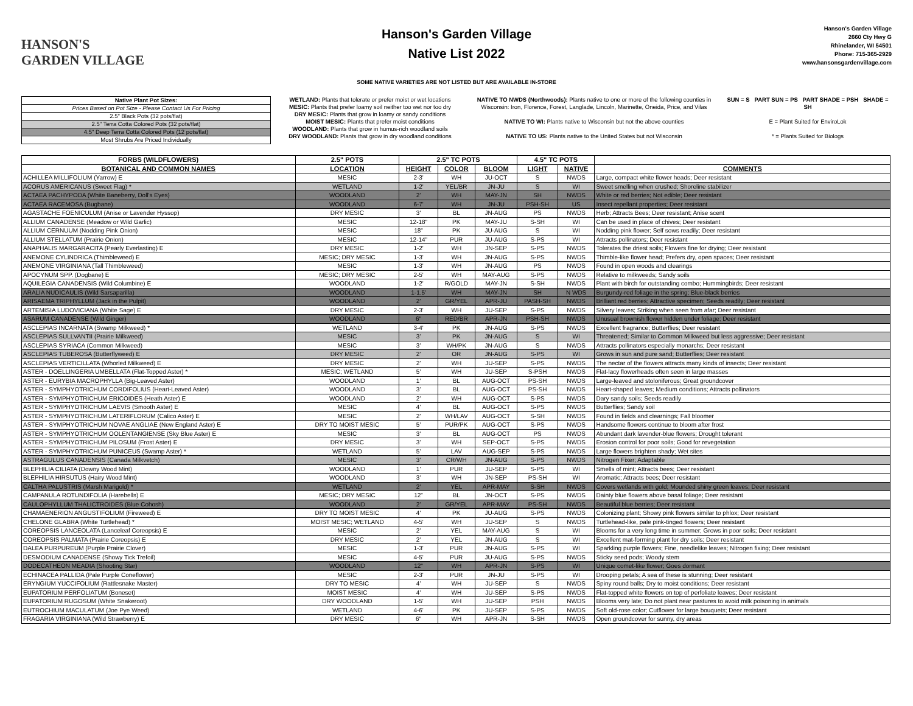HANSON'S
GARDEN VILLAGE
Hanson's Garden Village
Native List 2022
Hanson's Garden Village
2660 Cty Hwy G
Rhinelander, WI 54501
Phone: 715-365-2929
www.hansonsgardenvillage.com
SOME NATIVE VARIETIES ARE NOT LISTED BUT ARE AVAILABLE IN-STORE
| Native Plant Pot Sizes: |
| Prices Based on Pot Size - Please Contact Us For Pricing |
| 2.5" Black Pots (32 pots/flat) |
| 2.5" Terra Cotta Colored Pots (32 pots/flat) |
| 4.5" Deep Terra Cotta Colored Pots (12 pots/flat) |
| Most Shrubs Are Priced Individually |
WETLAND: Plants that tolerate or prefer moist or wet locations
MESIC: Plants that prefer loamy soil neither too wet nor too dry
DRY MESIC: Plants that grow in loamy or sandy conditions
MOIST MESIC: Plants that prefer moist conditions
WOODLAND: Plants that grow in humus-rich woodland soils
DRY WOODLAND: Plants that grow in dry woodland conditions
NATIVE TO NWDS (Northwoods): Plants native to one or more of the following counties in Wisconsin: Iron, Florence, Forest, Langlade, Lincoln, Marinette, Oneida, Price, and Vilas
NATIVE TO WI: Plants native to Wisconsin but not the above counties
NATIVE TO US: Plants native to the United States but not Wisconsin
SUN = S PART SUN = PS PART SHADE = PSH SHADE = SH
E = Plant Suited for EnviroLok
* = Plants Suited for Biologs
| FORBS (WILDFLOWERS) | 2.5" POTS | 2.5" TC POTS | | | 4.5" TC POTS | | |
| --- | --- | --- | --- | --- | --- | --- | --- |
| BOTANICAL AND COMMON NAMES | LOCATION | HEIGHT | COLOR | BLOOM | LIGHT | NATIVE | COMMENTS |
| ACHILLEA MILLIFOLIUM (Yarrow) E | MESIC | 2-3' | WH | JU-OCT | S | NWDS | Large, compact white flower heads; Deer resistant |
| ACORUS AMERICANUS (Sweet Flag) * | WETLAND | 1-2' | YEL/BR | JN-JU | S | WI | Sweet smelling when crushed; Shoreline stabilizer |
| ACTAEA PACHYPODA (White Baneberry, Doll's Eyes) | WOODLAND | 2' | WH | MAY-JN | SH | NWDS | White or red berries; Not edible; Deer resistant |
| ACTAEA RACEMOSA (Bugbane) | WOODLAND | 6-7' | WH | JN-JU | PSH-SH | US | Insect repellant properties; Deer resistant |
| AGASTACHE FOENICULUM (Anise or Lavender Hyssop) | DRY MESIC | 3' | BL | JN-AUG | PS | NWDS | Herb; Attracts Bees; Deer resistant; Anise scent |
| ALLIUM CANADENSE (Meadow or Wild Garlic) | MESIC | 12-18" | PK | MAY-JU | S-SH | WI | Can be used in place of chives; Deer resistant |
| ALLIUM CERNUUM (Nodding Pink Onion) | MESIC | 18" | PK | JU-AUG | S | WI | Nodding pink flower; Self sows readily; Deer resistant |
| ALLIUM STELLATUM (Prairie Onion) | MESIC | 12-14" | PUR | JU-AUG | S-PS | WI | Attracts pollinators; Deer resistant |
| ANAPHALIS MARGARACITA (Pearly Everlasting) E | DRY MESIC | 1-2' | WH | JN-SEP | S-PS | NWDS | Tolerates the driest soils; Flowers fine for drying; Deer resistant |
| ANEMONE CYLINDRICA (Thimbleweed) E | MESIC; DRY MESIC | 1-3' | WH | JN-AUG | S-PS | NWDS | Thimble-like flower head; Prefers dry, open spaces; Deer resistant |
| ANEMONE VIRGINIANA (Tall Thimbleweed) | MESIC | 1-3' | WH | JN-AUG | PS | NWDS | Found in open woods and clearings |
| APOCYNUM SPP. (Dogbane) E | MESIC; DRY MESIC | 2-5' | WH | MAY-AUG | S-PS | NWDS | Relative to milkweeds; Sandy soils |
| AQUILEGIA CANADENSIS (Wild Columbine) E | WOODLAND | 1-2' | R/GOLD | MAY-JN | S-SH | NWDS | Plant with birch for outstanding combo; Hummingbirds; Deer resistant |
| ARALIA NUDICAULIS (Wild Sarsaparilla) | WOODLAND | 1-1.5' | WH | MAY-JN | SH | N WDS | Burgundy-red foliage in the spring; Blue-black berries |
| ARISAEMA TRIPHYLLUM (Jack in the Pulpit) | WOODLAND | 2' | GR/YEL | APR-JU | PASH-SH | NWDS | Brilliant red berries; Attractive specimen; Seeds readily; Deer resistant |
| ARTEMISIA LUDOVICIANA (White Sage) E | DRY MESIC | 2-3' | WH | JU-SEP | S-PS | NWDS | Silvery leaves; Striking when seen from afar; Deer resistant |
| ASARUM CANADENSE (Wild Ginger) | WOODLAND | 6" | RED/BR | APR-JN | PSH-SH | NWDS | Unusual brownish flower hidden under foliage; Deer resistant |
| ASCLEPIAS INCARNATA (Swamp Milkweed) * | WETLAND | 3-4' | PK | JN-AUG | S-PS | NWDS | Excellent fragrance; Butterflies; Deer resistant |
| ASCLEPIAS SULLVANTII (Prairie Milkweed) | MESIC | 3' | PK | JN-AUG | S | WI | Threatened; Similar to Common Milkweed but less aggressive; Deer resistant |
| ASCLEPIAS SYRIACA (Common Milkweed) | MESIC | 3' | WH/PK | JN-AUG | S | NWDS | Attracts pollinators especially monarchs; Deer resistant |
| ASCLEPIAS TUBEROSA (Butterflyweed) E | DRY MESIC | 2' | OR | JN-AUG | S-PS | WI | Grows in sun and pure sand; Butterflies; Deer resistant |
| ASCLEPIAS VERTICILLATA (Whorled Milkweed) E | DRY MESIC | 2' | WH | JU-SEP | S-PS | NWDS | The nectar of the flowers attracts many kinds of insects; Deer resistant |
| ASTER - DOELLINGERIA UMBELLATA (Flat-Topped Aster) * | MESIC; WETLAND | 5' | WH | JU-SEP | S-PSH | NWDS | Flat-lacy flowerheads often seen in large masses |
| ASTER - EURYBIA MACROPHYLLA (Big-Leaved Aster) | WOODLAND | 1' | BL | AUG-OCT | PS-SH | NWDS | Large-leaved and stoloniferous; Great groundcover |
| ASTER - SYMPHYOTRICHUM CORDIFOLIUS (Heart-Leaved Aster) | WOODLAND | 3' | BL | AUG-OCT | PS-SH | NWDS | Heart-shaped leaves; Medium conditions; Attracts pollinators |
| ASTER - SYMPHYOTRICHUM ERICOIDES (Heath Aster) E | WOODLAND | 2' | WH | AUG-OCT | S-PS | NWDS | Dary sandy soils; Seeds readily |
| ASTER - SYMPHYOTRICHUM LAEVIS (Smooth Aster) E | MESIC | 4' | BL | AUG-OCT | S-PS | NWDS | Butterflies; Sandy soil |
| ASTER - SYMPHYOTRICHUM LATERIFLORUM (Calico Aster) E | MESIC | 2' | WH/LAV | AUG-OCT | S-SH | NWDS | Found in fields and clearnings; Fall bloomer |
| ASTER - SYMPHYOTRICHUM NOVAE ANGLIAE (New England Aster) E | DRY TO MOIST MESIC | 5' | PUR/PK | AUG-OCT | S-PS | NWDS | Handsome flowers continue to bloom after frost |
| ASTER - SYMPHYOTRICHUM OOLENTANGIENSE (Sky Blue Aster) E | MESIC | 3' | BL | AUG-OCT | PS | NWDS | Abundant dark lavender-blue flowers; Drought tolerant |
| ASTER - SYMPHYOTRICHUM PILOSUM (Frost Aster) E | DRY MESIC | 3' | WH | SEP-OCT | S-PS | NWDS | Erosion control for poor soils; Good for revegetation |
| ASTER - SYMPHYOTRICHUM PUNICEUS (Swamp Aster) * | WETLAND | 5' | LAV | AUG-SEP | S-PS | NWDS | Large flowers brighten shady; Wet sites |
| ASTRAGULUS CANADENSIS (Canada Milkvetch) | MESIC | 3' | CR/WH | JN-AUG | S-PS | NWDS | Nitrogen Fixer; Adaptable |
| BLEPHILIA CILIATA (Downy Wood Mint) | WOODLAND | 1' | PUR | JU-SEP | S-PS | WI | Smells of mint; Attracts bees; Deer resistant |
| BLEPHILIA HIRSUTUS (Hairy Wood Mint) | WOODLAND | 3' | WH | JN-SEP | PS-SH | WI | Aromatic; Attracts bees; Deer resistant |
| CALTHA PALUSTRIS (Marsh Marigold) * | WETLAND | 2' | YEL | APR-MAY | S-SH | NWDS | Covers wetlands with gold; Mounded shiny green leaves; Deer resistant |
| CAMPANULA ROTUNDIFOLIA (Harebells) E | MESIC; DRY MESIC | 12" | BL | JN-OCT | S-PS | NWDS | Dainty blue flowers above basal foliage; Deer resistant |
| CAULOPHYLLUM THALICTROIDES (Blue Cohosh) | WOODLAND | 2' | GR/YEL | APR-MAY | PS-SH | NWDS | Beautiful blue berries; Deer resistant |
| CHAMAENERION ANGUSTIFOLIUM (Fireweed) E | DRY TO MOIST MESIC | 4' | PK | JU-AUG | S-PS | NWDS | Colonizing plant; Showy pink flowers similar to phlox; Deer resistant |
| CHELONE GLABRA (White Turtlehead) * | MOIST MESIC; WETLAND | 4-5' | WH | JU-SEP | S | NWDS | Turtlehead-like, pale pink-tinged flowers; Deer resistant |
| COREOPSIS LANCEOLATA (Lanceleaf Coreopsis) E | MESIC | 2' | YEL | MAY-AUG | S | WI | Blooms for a very long time in summer; Grows in poor soils; Deer resistant |
| COREOPSIS PALMATA (Prairie Coreopsis) E | DRY MESIC | 2' | YEL | JN-AUG | S | WI | Excellent mat-forming plant for dry soils; Deer resistant |
| DALEA PURPUREUM (Purple Prairie Clover) | MESIC | 1-3' | PUR | JN-AUG | S-PS | WI | Sparkling purple flowers; Fine, needlelike leaves; Nitrogen fixing; Deer resistant |
| DESMODIUM CANADENSE (Showy Tick Trefoil) | MESIC | 4-5' | PUR | JU-AUG | S-PS | NWDS | Sticky seed pods; Woody stem |
| DODECATHEON MEADIA (Shooting Star) | WOODLAND | 12" | WH | APR-JN | S-PS | WI | Unique comet-like flower; Goes dormant |
| ECHINACEA PALLIDA (Pale Purple Coneflower) | MESIC | 2-3' | PUR | JN-JU | S-PS | WI | Drooping petals; A sea of these is stunning; Deer resistant |
| ERYNGIUM YUCCIFOLIUM (Rattlesnake Master) | DRY TO MESIC | 4' | WH | JU-SEP | S | NWDS | Spiny round balls; Dry to moist conditions; Deer resistant |
| EUPATORIUM PERFOLIATUM (Boneset) | MOIST MESIC | 4' | WH | JU-SEP | S-PS | NWDS | Flat-topped white flowers on top of perfoliate leaves; Deer resistant |
| EUPATORIUM RUGOSUM (White Snakeroot) | DRY WOODLAND | 1-5' | WH | JU-SEP | PSH | NWDS | Blooms very late; Do not plant near pastures to avoid milk poisoning in animals |
| EUTROCHIUM MACULATUM (Joe Pye Weed) | WETLAND | 4-6' | PK | JU-SEP | S-PS | NWDS | Soft old-rose color; Cutflower for large bouquets; Deer resistant |
| FRAGARIA VIRGINIANA (Wild Strawberry) E | DRY MESIC | 6" | WH | APR-JN | S-SH | NWDS | Open groundcover for sunny, dry areas |